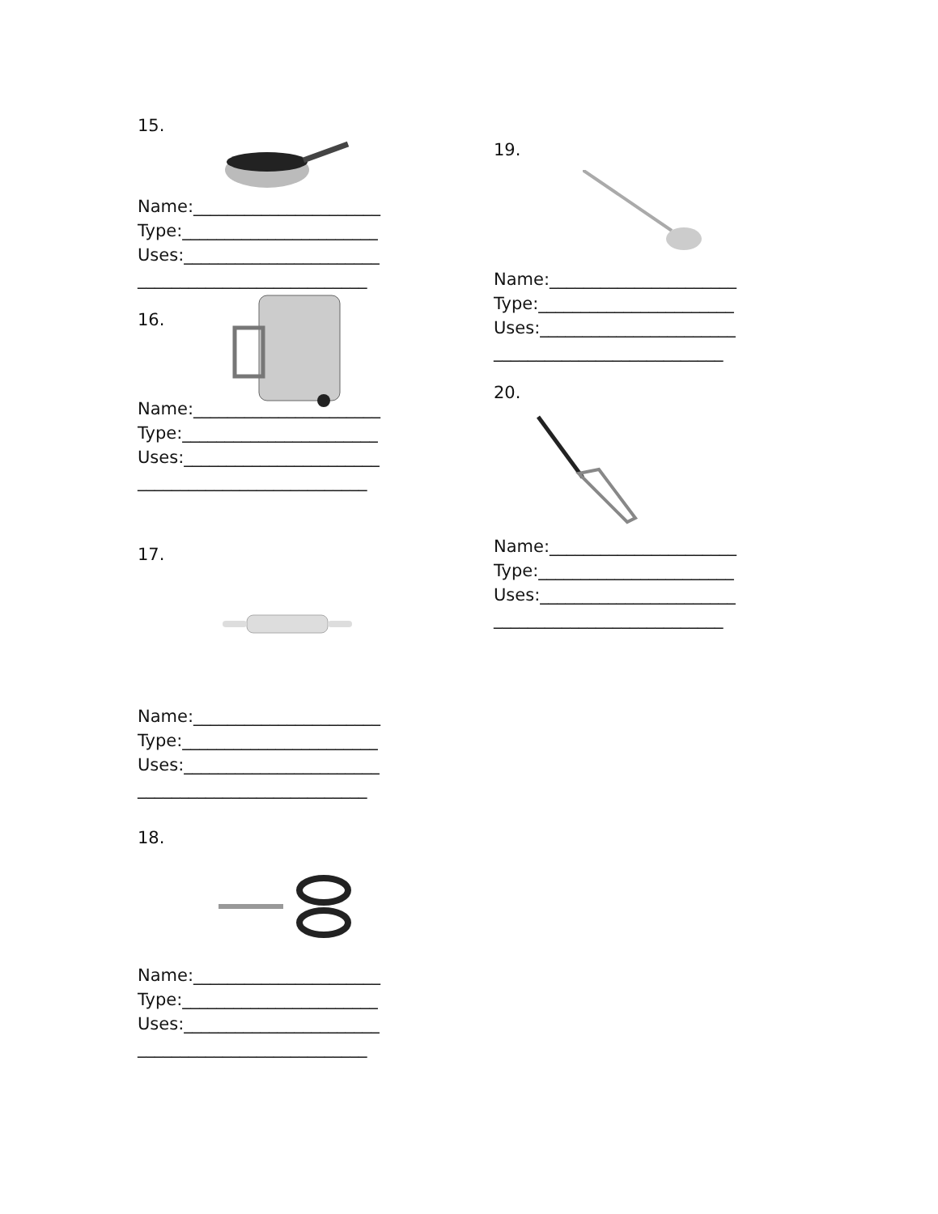15.
Name:______________________
Type:_______________________
Uses:_______________________
___________________________
16.
Name:______________________
Type:_______________________
Uses:_______________________
___________________________
17.
Name:______________________
Type:_______________________
Uses:_______________________
___________________________
18.
Name:______________________
Type:_______________________
Uses:_______________________
___________________________
19.
Name:______________________
Type:_______________________
Uses:_______________________
___________________________
20.
Name:______________________
Type:_______________________
Uses:_______________________
___________________________